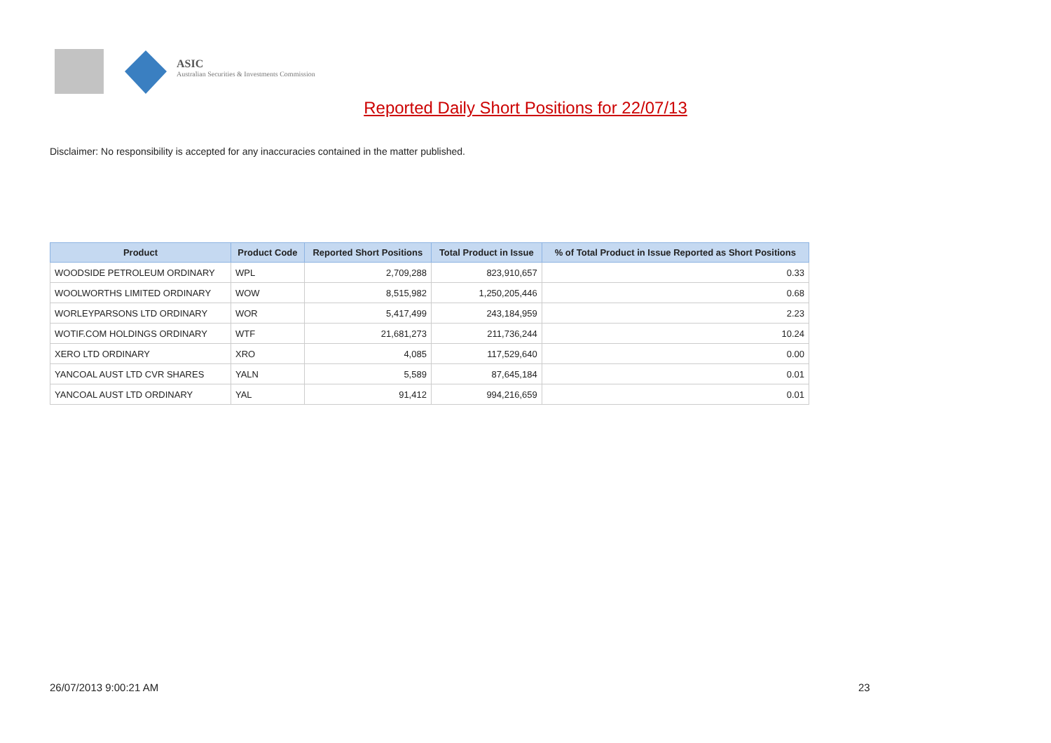ASIC
Australian Securities & Investments Commission
Reported Daily Short Positions for 22/07/13
Disclaimer: No responsibility is accepted for any inaccuracies contained in the matter published.
| Product | Product Code | Reported Short Positions | Total Product in Issue | % of Total Product in Issue Reported as Short Positions |
| --- | --- | --- | --- | --- |
| WOODSIDE PETROLEUM ORDINARY | WPL | 2,709,288 | 823,910,657 | 0.33 |
| WOOLWORTHS LIMITED ORDINARY | WOW | 8,515,982 | 1,250,205,446 | 0.68 |
| WORLEYPARSONS LTD ORDINARY | WOR | 5,417,499 | 243,184,959 | 2.23 |
| WOTIF.COM HOLDINGS ORDINARY | WTF | 21,681,273 | 211,736,244 | 10.24 |
| XERO LTD ORDINARY | XRO | 4,085 | 117,529,640 | 0.00 |
| YANCOAL AUST LTD CVR SHARES | YALN | 5,589 | 87,645,184 | 0.01 |
| YANCOAL AUST LTD ORDINARY | YAL | 91,412 | 994,216,659 | 0.01 |
26/07/2013 9:00:21 AM 23